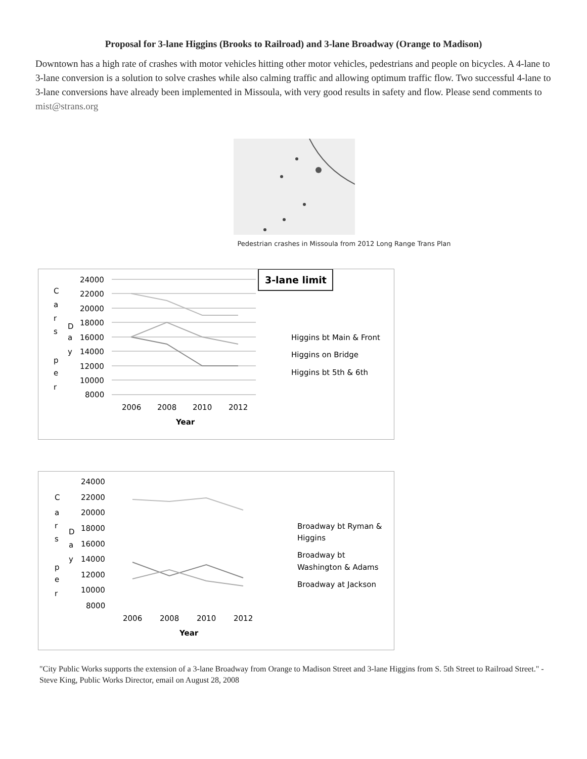Proposal for 3-lane Higgins (Brooks to Railroad) and 3-lane Broadway (Orange to Madison)
Downtown has a high rate of crashes with motor vehicles hitting other motor vehicles, pedestrians and people on bicycles. A 4-lane to 3-lane conversion is a solution to solve crashes while also calming traffic and allowing optimum traffic flow. Two successful 4-lane to 3-lane conversions have already been implemented in Missoula, with very good results in safety and flow. Please send comments to mist@strans.org
Pedestrian crashes in Missoula from 2012 Long Range Trans Plan
C
a
r
s
p
e
r
D
a
y
24000
22000
20000
18000
16000
14000
12000
10000
8000
2006
2008
2010
2012
Year
3-lane limit
Higgins bt Main & Front
Higgins on Bridge
Higgins bt 5th & 6th
C
a
r
s
p
e
r
D
a
y
24000
22000
20000
18000
16000
14000
12000
10000
8000
2006
2008
2010
2012
Year
Broadway bt Ryman &
Higgins
Broadway bt
Washington & Adams
Broadway at Jackson
"City Public Works supports the extension of a 3-lane Broadway from Orange to Madison Street and 3-lane Higgins from S. 5th Street to Railroad Street." -Steve King, Public Works Director, email on August 28, 2008